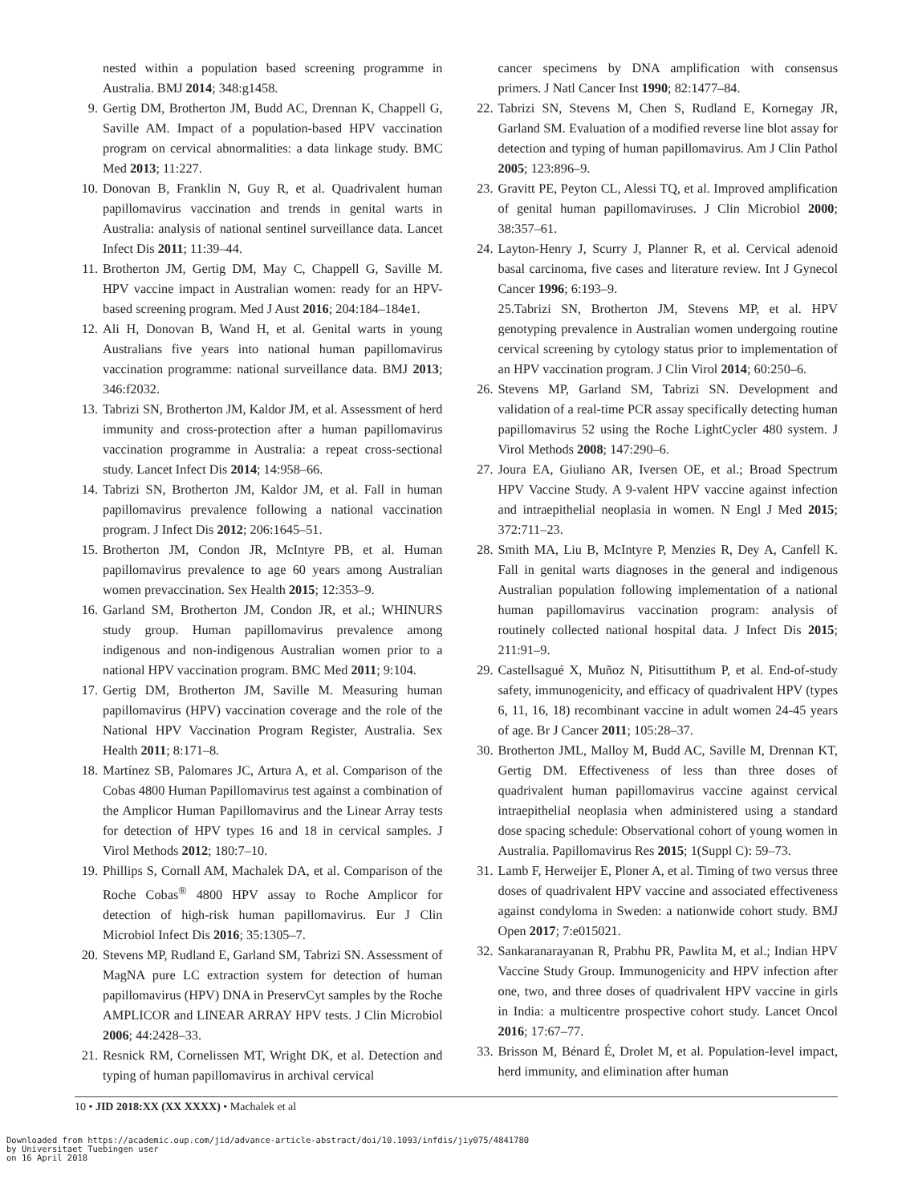nested within a population based screening programme in Australia. BMJ 2014; 348:g1458.
9. Gertig DM, Brotherton JM, Budd AC, Drennan K, Chappell G, Saville AM. Impact of a population-based HPV vaccination program on cervical abnormalities: a data linkage study. BMC Med 2013; 11:227.
10. Donovan B, Franklin N, Guy R, et al. Quadrivalent human papillomavirus vaccination and trends in genital warts in Australia: analysis of national sentinel surveillance data. Lancet Infect Dis 2011; 11:39–44.
11. Brotherton JM, Gertig DM, May C, Chappell G, Saville M. HPV vaccine impact in Australian women: ready for an HPV-based screening program. Med J Aust 2016; 204:184–184e1.
12. Ali H, Donovan B, Wand H, et al. Genital warts in young Australians five years into national human papillomavirus vaccination programme: national surveillance data. BMJ 2013; 346:f2032.
13. Tabrizi SN, Brotherton JM, Kaldor JM, et al. Assessment of herd immunity and cross-protection after a human papillomavirus vaccination programme in Australia: a repeat cross-sectional study. Lancet Infect Dis 2014; 14:958–66.
14. Tabrizi SN, Brotherton JM, Kaldor JM, et al. Fall in human papillomavirus prevalence following a national vaccination program. J Infect Dis 2012; 206:1645–51.
15. Brotherton JM, Condon JR, McIntyre PB, et al. Human papillomavirus prevalence to age 60 years among Australian women prevaccination. Sex Health 2015; 12:353–9.
16. Garland SM, Brotherton JM, Condon JR, et al.; WHINURS study group. Human papillomavirus prevalence among indigenous and non-indigenous Australian women prior to a national HPV vaccination program. BMC Med 2011; 9:104.
17. Gertig DM, Brotherton JM, Saville M. Measuring human papillomavirus (HPV) vaccination coverage and the role of the National HPV Vaccination Program Register, Australia. Sex Health 2011; 8:171–8.
18. Martínez SB, Palomares JC, Artura A, et al. Comparison of the Cobas 4800 Human Papillomavirus test against a combination of the Amplicor Human Papillomavirus and the Linear Array tests for detection of HPV types 16 and 18 in cervical samples. J Virol Methods 2012; 180:7–10.
19. Phillips S, Cornall AM, Machalek DA, et al. Comparison of the Roche Cobas<sup>®</sup> 4800 HPV assay to Roche Amplicor for detection of high-risk human papillomavirus. Eur J Clin Microbiol Infect Dis 2016; 35:1305–7.
20. Stevens MP, Rudland E, Garland SM, Tabrizi SN. Assessment of MagNA pure LC extraction system for detection of human papillomavirus (HPV) DNA in PreservCyt samples by the Roche AMPLICOR and LINEAR ARRAY HPV tests. J Clin Microbiol 2006; 44:2428–33.
21. Resnick RM, Cornelissen MT, Wright DK, et al. Detection and typing of human papillomavirus in archival cervical
cancer specimens by DNA amplification with consensus primers. J Natl Cancer Inst 1990; 82:1477–84.
22. Tabrizi SN, Stevens M, Chen S, Rudland E, Kornegay JR, Garland SM. Evaluation of a modified reverse line blot assay for detection and typing of human papillomavirus. Am J Clin Pathol 2005; 123:896–9.
23. Gravitt PE, Peyton CL, Alessi TQ, et al. Improved amplification of genital human papillomaviruses. J Clin Microbiol 2000; 38:357–61.
24. Layton-Henry J, Scurry J, Planner R, et al. Cervical adenoid basal carcinoma, five cases and literature review. Int J Gynecol Cancer 1996; 6:193–9.
25.Tabrizi SN, Brotherton JM, Stevens MP, et al. HPV genotyping prevalence in Australian women undergoing routine cervical screening by cytology status prior to implementation of an HPV vaccination program. J Clin Virol 2014; 60:250–6.
26. Stevens MP, Garland SM, Tabrizi SN. Development and validation of a real-time PCR assay specifically detecting human papillomavirus 52 using the Roche LightCycler 480 system. J Virol Methods 2008; 147:290–6.
27. Joura EA, Giuliano AR, Iversen OE, et al.; Broad Spectrum HPV Vaccine Study. A 9-valent HPV vaccine against infection and intraepithelial neoplasia in women. N Engl J Med 2015; 372:711–23.
28. Smith MA, Liu B, McIntyre P, Menzies R, Dey A, Canfell K. Fall in genital warts diagnoses in the general and indigenous Australian population following implementation of a national human papillomavirus vaccination program: analysis of routinely collected national hospital data. J Infect Dis 2015; 211:91–9.
29. Castellsagué X, Muñoz N, Pitisuttithum P, et al. End-of-study safety, immunogenicity, and efficacy of quadrivalent HPV (types 6, 11, 16, 18) recombinant vaccine in adult women 24-45 years of age. Br J Cancer 2011; 105:28–37.
30. Brotherton JML, Malloy M, Budd AC, Saville M, Drennan KT, Gertig DM. Effectiveness of less than three doses of quadrivalent human papillomavirus vaccine against cervical intraepithelial neoplasia when administered using a standard dose spacing schedule: Observational cohort of young women in Australia. Papillomavirus Res 2015; 1(Suppl C): 59–73.
31. Lamb F, Herweijer E, Ploner A, et al. Timing of two versus three doses of quadrivalent HPV vaccine and associated effectiveness against condyloma in Sweden: a nationwide cohort study. BMJ Open 2017; 7:e015021.
32. Sankaranarayanan R, Prabhu PR, Pawlita M, et al.; Indian HPV Vaccine Study Group. Immunogenicity and HPV infection after one, two, and three doses of quadrivalent HPV vaccine in girls in India: a multicentre prospective cohort study. Lancet Oncol 2016; 17:67–77.
33. Brisson M, Bénard É, Drolet M, et al. Population-level impact, herd immunity, and elimination after human
10 • JID 2018:XX (XX XXXX) • Machalek et al
Downloaded from https://academic.oup.com/jid/advance-article-abstract/doi/10.1093/infdis/jiy075/4841780
by Universitaet Tuebingen user
on 16 April 2018